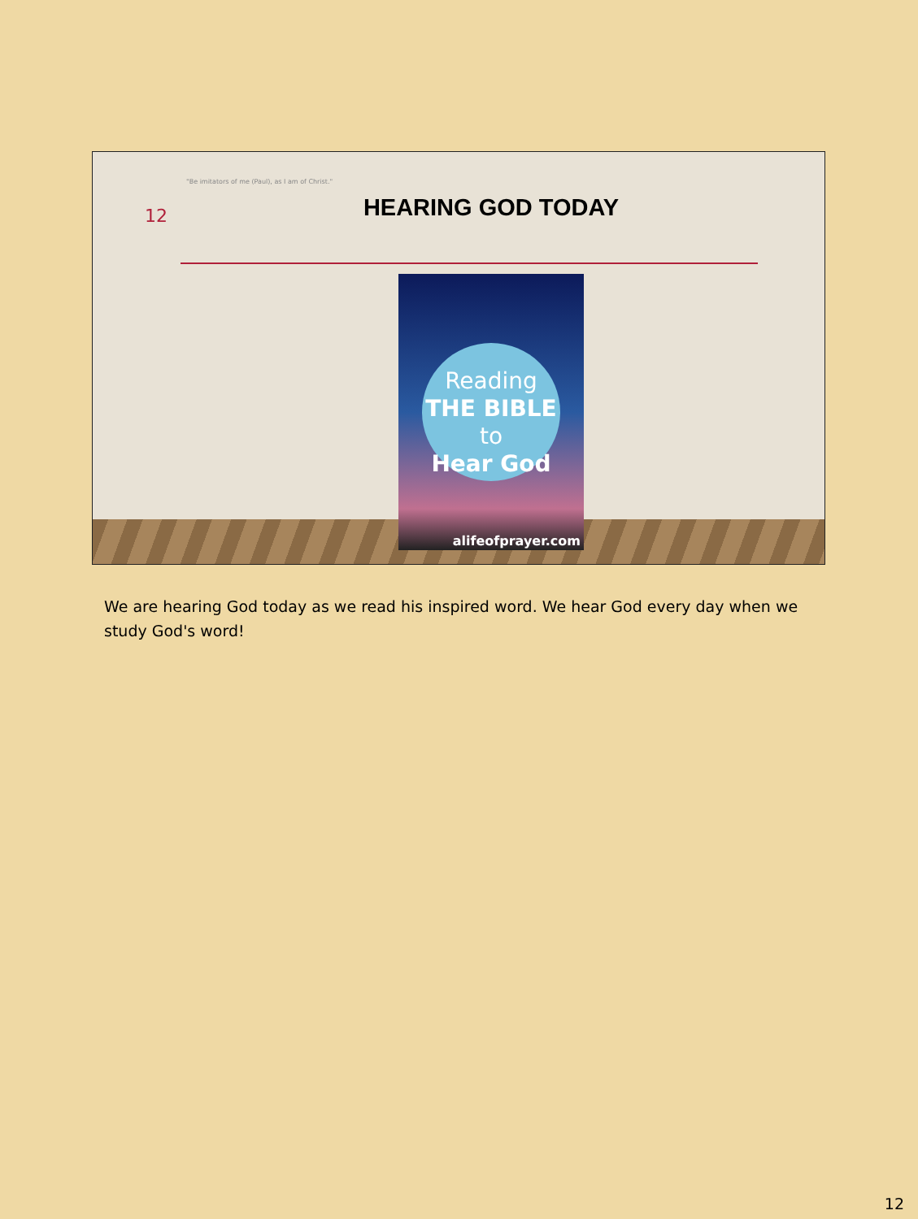"Be imitators of me (Paul), as I am of Christ."
12
HEARING GOD TODAY
Reading
THE BIBLE to
Hear God
alifeofprayer.com
We are hearing God today as we read his inspired word. We hear God every day when we study God's word!
12